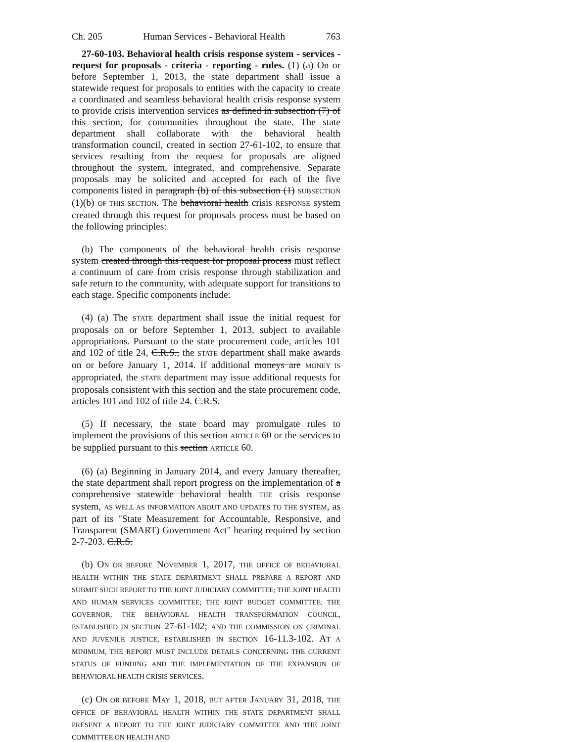Ch. 205 Human Services - Behavioral Health 763
27-60-103. Behavioral health crisis response system - services - request for proposals - criteria - reporting - rules. (1) (a) On or before September 1, 2013, the state department shall issue a statewide request for proposals to entities with the capacity to create a coordinated and seamless behavioral health crisis response system to provide crisis intervention services as defined in subsection (7) of this section, for communities throughout the state. The state department shall collaborate with the behavioral health transformation council, created in section 27-61-102, to ensure that services resulting from the request for proposals are aligned throughout the system, integrated, and comprehensive. Separate proposals may be solicited and accepted for each of the five components listed in paragraph (b) of this subsection (1) SUBSECTION (1)(b) OF THIS SECTION. The behavioral health crisis RESPONSE system created through this request for proposals process must be based on the following principles:
(b) The components of the behavioral health crisis response system created through this request for proposal process must reflect a continuum of care from crisis response through stabilization and safe return to the community, with adequate support for transitions to each stage. Specific components include:
(4) (a) The STATE department shall issue the initial request for proposals on or before September 1, 2013, subject to available appropriations. Pursuant to the state procurement code, articles 101 and 102 of title 24, C.R.S., the STATE department shall make awards on or before January 1, 2014. If additional moneys are MONEY IS appropriated, the STATE department may issue additional requests for proposals consistent with this section and the state procurement code, articles 101 and 102 of title 24. C.R.S.
(5) If necessary, the state board may promulgate rules to implement the provisions of this section ARTICLE 60 or the services to be supplied pursuant to this section ARTICLE 60.
(6) (a) Beginning in January 2014, and every January thereafter, the state department shall report progress on the implementation of a comprehensive statewide behavioral health THE crisis response system, AS WELL AS INFORMATION ABOUT AND UPDATES TO THE SYSTEM, as part of its "State Measurement for Accountable, Responsive, and Transparent (SMART) Government Act" hearing required by section 2-7-203. C.R.S.
(b) ON OR BEFORE NOVEMBER 1, 2017, THE OFFICE OF BEHAVIORAL HEALTH WITHIN THE STATE DEPARTMENT SHALL PREPARE A REPORT AND SUBMIT SUCH REPORT TO THE JOINT JUDICIARY COMMITTEE; THE JOINT HEALTH AND HUMAN SERVICES COMMITTEE; THE JOINT BUDGET COMMITTEE; THE GOVERNOR; THE BEHAVIORAL HEALTH TRANSFORMATION COUNCIL, ESTABLISHED IN SECTION 27-61-102; AND THE COMMISSION ON CRIMINAL AND JUVENILE JUSTICE, ESTABLISHED IN SECTION 16-11.3-102. AT A MINIMUM, THE REPORT MUST INCLUDE DETAILS CONCERNING THE CURRENT STATUS OF FUNDING AND THE IMPLEMENTATION OF THE EXPANSION OF BEHAVIORAL HEALTH CRISIS SERVICES.
(c) ON OR BEFORE MAY 1, 2018, BUT AFTER JANUARY 31, 2018, THE OFFICE OF BEHAVIORAL HEALTH WITHIN THE STATE DEPARTMENT SHALL PRESENT A REPORT TO THE JOINT JUDICIARY COMMITTEE AND THE JOINT COMMITTEE ON HEALTH AND